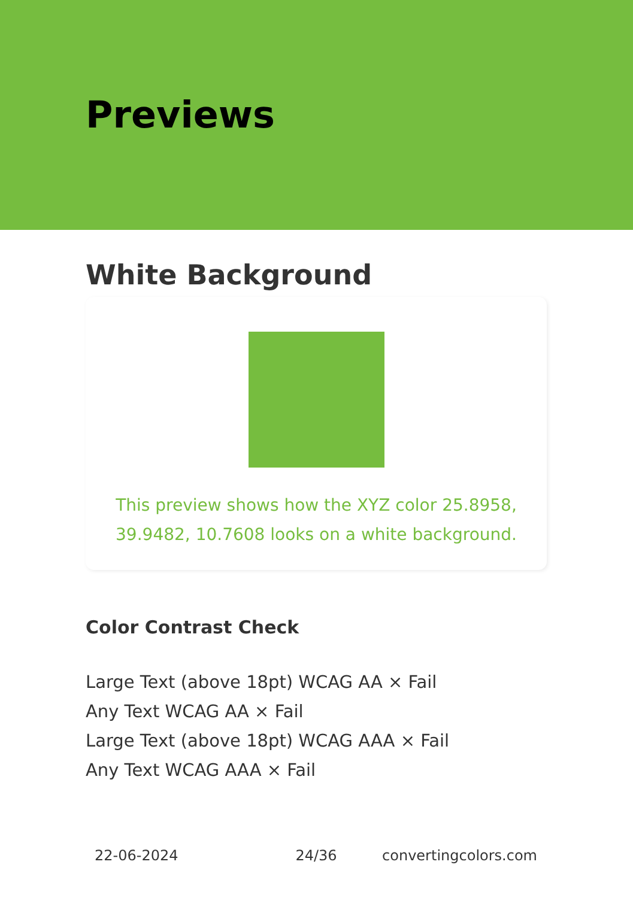Previews
White Background
This preview shows how the XYZ color 25.8958, 39.9482, 10.7608 looks on a white background.
Color Contrast Check
Large Text (above 18pt) WCAG AA × Fail
Any Text WCAG AA × Fail
Large Text (above 18pt) WCAG AAA × Fail
Any Text WCAG AAA × Fail
22-06-2024 24/36 convertingcolors.com